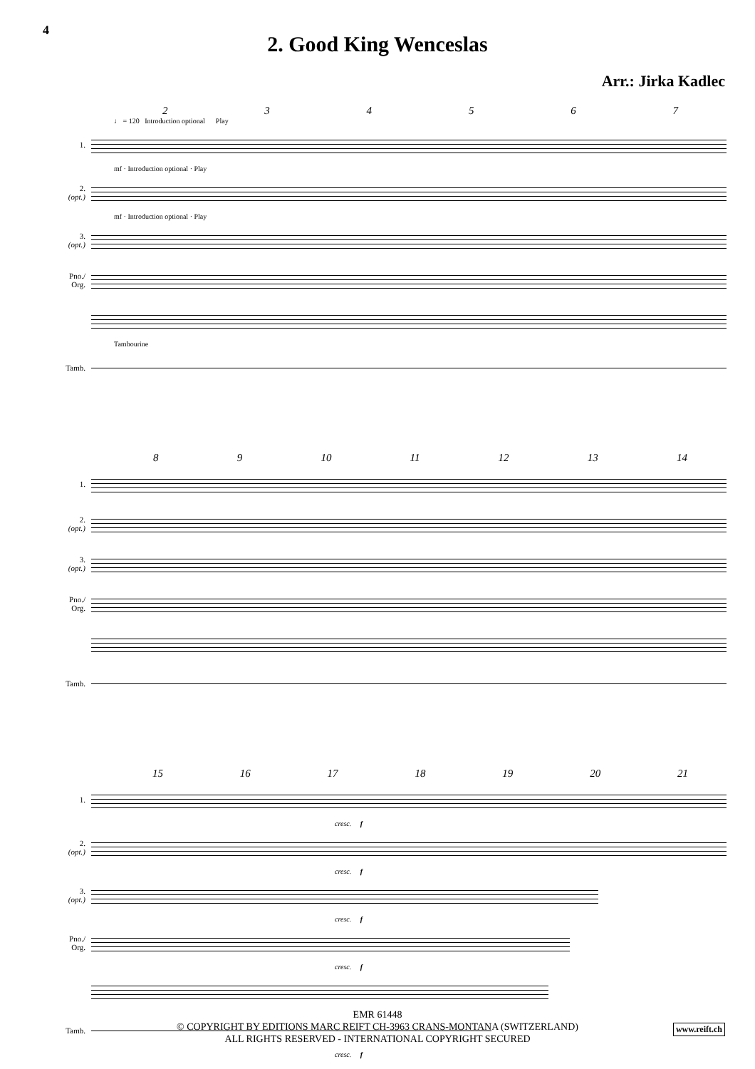4
2. Good King Wenceslas
Arr.: Jirka Kadlec
234567
♩ = 120 Introduction optional Play
1.
mf · Introduction optional · Play
2.
(opt.)
mf · Introduction optional · Play
3.
(opt.)
Pno./
Org.
Tambourine
Tamb.
89 10 11 12 13 14
1.
2.
(opt.)
3.
(opt.)
Pno./
Org.
Tamb.
15 16 17 18 19 20 21
1.
cresc. f
2.
(opt.)
cresc. f
3.
(opt.)
cresc. f
Pno./
Org.
cresc. f
Tamb.
cresc. f
EMR 61448
© COPYRIGHT BY EDITIONS MARC REIFT CH-3963 CRANS-MONTANA (SWITZERLAND)
ALL RIGHTS RESERVED - INTERNATIONAL COPYRIGHT SECURED
www.reift.ch